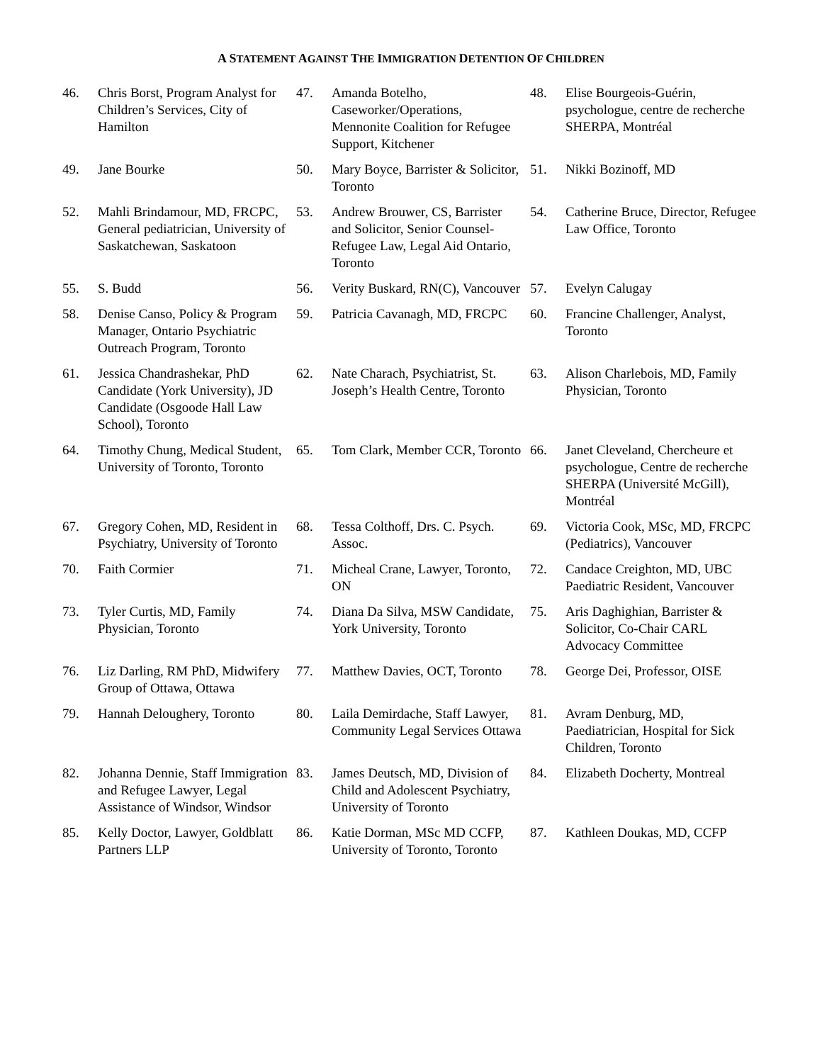A STATEMENT AGAINST THE IMMIGRATION DETENTION OF CHILDREN
46. Chris Borst, Program Analyst for Children’s Services, City of Hamilton
47. Amanda Botelho, Caseworker/Operations, Mennonite Coalition for Refugee Support, Kitchener
48. Elise Bourgeois-Guérin, psychologue, centre de recherche SHERPA, Montréal
49. Jane Bourke
50. Mary Boyce, Barrister & Solicitor, Toronto
51. Nikki Bozinoff, MD
52. Mahli Brindamour, MD, FRCPC, General pediatrician, University of Saskatchewan, Saskatoon
53. Andrew Brouwer, CS, Barrister and Solicitor, Senior Counsel-Refugee Law, Legal Aid Ontario, Toronto
54. Catherine Bruce, Director, Refugee Law Office, Toronto
55. S. Budd
56. Verity Buskard, RN(C), Vancouver
57. Evelyn Calugay
58. Denise Canso, Policy & Program Manager, Ontario Psychiatric Outreach Program, Toronto
59. Patricia Cavanagh, MD, FRCPC
60. Francine Challenger, Analyst, Toronto
61. Jessica Chandrashekar, PhD Candidate (York University), JD Candidate (Osgoode Hall Law School), Toronto
62. Nate Charach, Psychiatrist, St. Joseph’s Health Centre, Toronto
63. Alison Charlebois, MD, Family Physician, Toronto
64. Timothy Chung, Medical Student, University of Toronto, Toronto
65. Tom Clark, Member CCR, Toronto
66. Janet Cleveland, Chercheure et psychologue, Centre de recherche SHERPA (Université McGill), Montréal
67. Gregory Cohen, MD, Resident in Psychiatry, University of Toronto
68. Tessa Colthoff, Drs. C. Psych. Assoc.
69. Victoria Cook, MSc, MD, FRCPC (Pediatrics), Vancouver
70. Faith Cormier
71. Micheal Crane, Lawyer, Toronto, ON
72. Candace Creighton, MD, UBC Paediatric Resident, Vancouver
73. Tyler Curtis, MD, Family Physician, Toronto
74. Diana Da Silva, MSW Candidate, York University, Toronto
75. Aris Daghighian, Barrister & Solicitor, Co-Chair CARL Advocacy Committee
76. Liz Darling, RM PhD, Midwifery Group of Ottawa, Ottawa
77. Matthew Davies, OCT, Toronto
78. George Dei, Professor, OISE
79. Hannah Deloughery, Toronto
80. Laila Demirdache, Staff Lawyer, Community Legal Services Ottawa
81. Avram Denburg, MD, Paediatrician, Hospital for Sick Children, Toronto
82. Johanna Dennie, Staff Immigration and Refugee Lawyer, Legal Assistance of Windsor, Windsor
83. James Deutsch, MD, Division of Child and Adolescent Psychiatry, University of Toronto
84. Elizabeth Docherty, Montreal
85. Kelly Doctor, Lawyer, Goldblatt Partners LLP
86. Katie Dorman, MSc MD CCFP, University of Toronto, Toronto
87. Kathleen Doukas, MD, CCFP